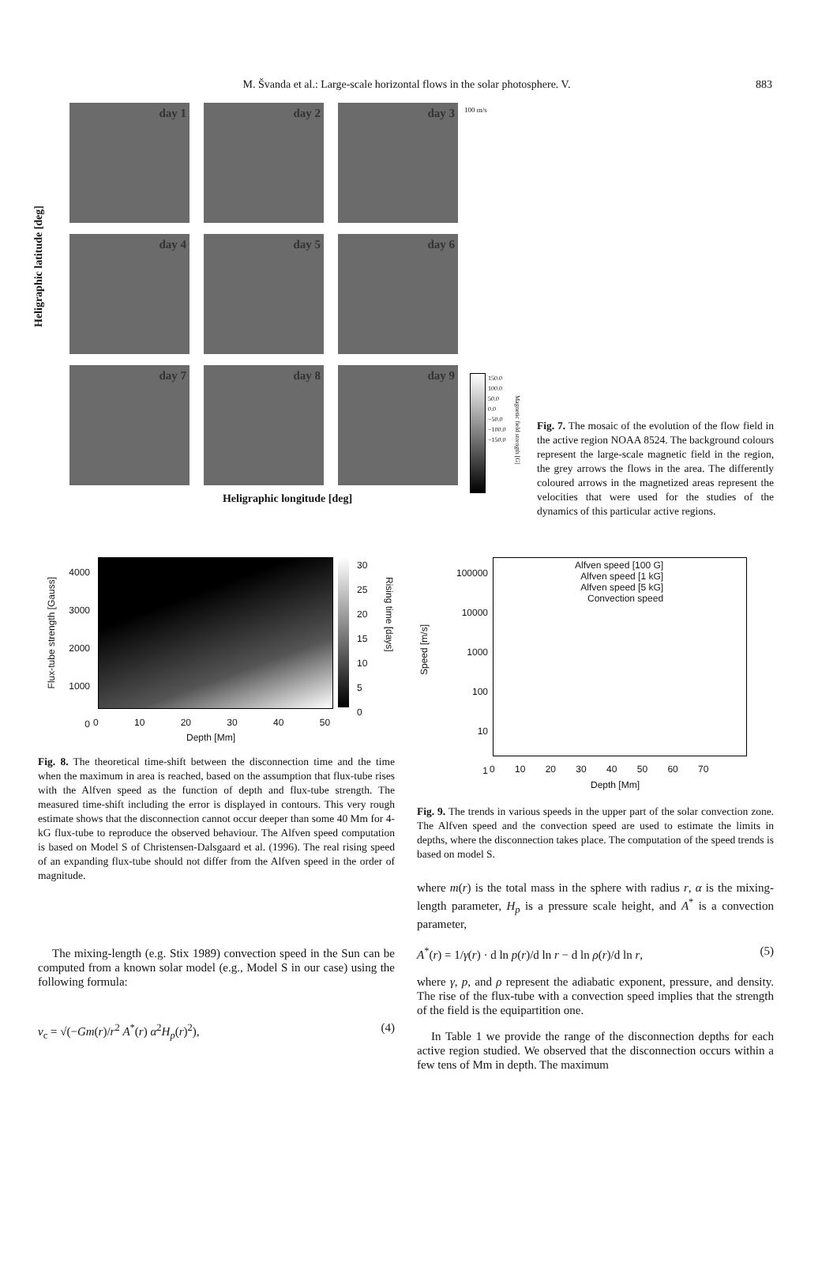M. Švanda et al.: Large-scale horizontal flows in the solar photosphere. V. 883
Heligraphic latitude [deg]
day 1
day 2
day 3
day 4
day 5
day 6
day 7
day 8
day 9
100 m/s
150.0
100.0
50.0
0.0
−50.0
−100.0
−150.0
Magnetic field strength [G]
Heligraphic longitude [deg]
Fig. 7. The mosaic of the evolution of the flow field in the active region NOAA 8524. The background colours represent the large-scale magnetic field in the region, the grey arrows the flows in the area. The differently coloured arrows in the magnetized areas represent the velocities that were used for the studies of the dynamics of this particular active regions.
4000
3000
2000
1000
0
30
25
20
15
10
5
0
Flux-tube strength [Gauss]
Rising time [days]
0 10 20 30 40 50
Depth [Mm]
Fig. 8. The theoretical time-shift between the disconnection time and the time when the maximum in area is reached, based on the assumption that flux-tube rises with the Alfven speed as the function of depth and flux-tube strength. The measured time-shift including the error is displayed in contours. This very rough estimate shows that the disconnection cannot occur deeper than some 40 Mm for 4-kG flux-tube to reproduce the observed behaviour. The Alfven speed computation is based on Model S of Christensen-Dalsgaard et al. (1996). The real rising speed of an expanding flux-tube should not differ from the Alfven speed in the order of magnitude.
The mixing-length (e.g. Stix 1989) convection speed in the Sun can be computed from a known solar model (e.g., Model S in our case) using the following formula:
v<sub>c</sub> = √(−Gm(r)/r<sup>2</sup> A<sup>*</sup>(r) α<sup>2</sup>H<sub>p</sub>(r)<sup>2</sup>), (4)
100000
10000
1000
100
10
1
Speed [m/s]
Alfven speed [100 G]
Alfven speed [1 kG]
Alfven speed [5 kG]
Convection speed
0 10 20 30 40 50 60 70
Depth [Mm]
Fig. 9. The trends in various speeds in the upper part of the solar convection zone. The Alfven speed and the convection speed are used to estimate the limits in depths, where the disconnection takes place. The computation of the speed trends is based on model S.
where m(r) is the total mass in the sphere with radius r, α is the mixing-length parameter, H<sub>p</sub> is a pressure scale height, and A<sup>*</sup> is a convection parameter,
A<sup>*</sup>(r) = 1/γ(r) · d ln p(r)/d ln r − d ln ρ(r)/d ln r, (5)
where γ, p, and ρ represent the adiabatic exponent, pressure, and density. The rise of the flux-tube with a convection speed implies that the strength of the field is the equipartition one.
In Table 1 we provide the range of the disconnection depths for each active region studied. We observed that the disconnection occurs within a few tens of Mm in depth. The maximum